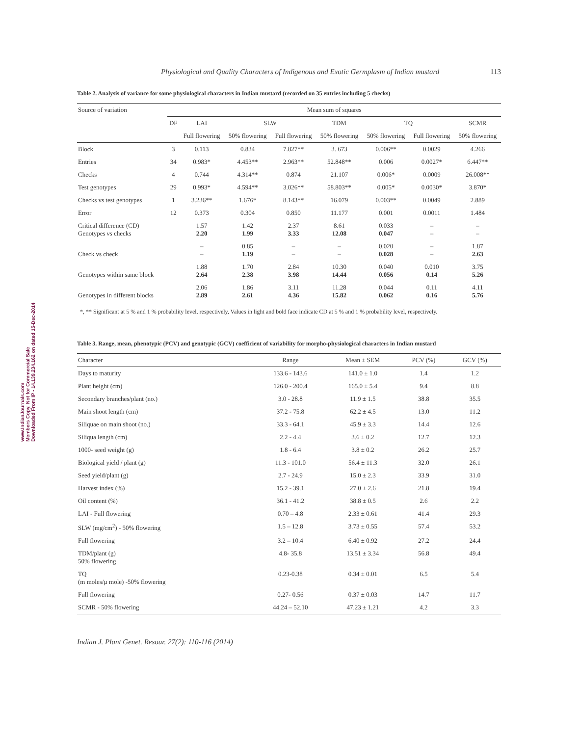www.IndianJournals.com
Members Copy, Not for Commercial Sale
Downloaded From IP - 14.139.234.162 on dated 15-Dec-2014
Physiological and Quality Characters of Indigenous and Exotic Germplasm of Indian mustard 113
Table 2. Analysis of variance for some physiological characters in Indian mustard (recorded on 35 entries including 5 checks)
| Source of variation | Mean sum of squares | | | | | | | |
| --- | --- | --- | --- | --- | --- | --- | --- | --- |
| | DF | LAI | SLW | | TDM | TQ | | SCMR |
| | | Full flowering | 50% flowering | Full flowering | 50% flowering | 50% flowering | Full flowering | 50% flowering |
| Block | 3 | 0.113 | 0.834 | 7.827** | 3. 673 | 0.006** | 0.0029 | 4.266 |
| Entries | 34 | 0.983* | 4.453** | 2.963** | 52.848** | 0.006 | 0.0027* | 6.447** |
| Checks | 4 | 0.744 | 4.314** | 0.874 | 21.107 | 0.006* | 0.0009 | 26.008** |
| Test genotypes | 29 | 0.993* | 4.594** | 3.026** | 58.803** | 0.005* | 0.0030* | 3.870* |
| Checks vs test genotypes | 1 | 3.236** | 1.676* | 8.143** | 16.079 | 0.003** | 0.0049 | 2.889 |
| Error | 12 | 0.373 | 0.304 | 0.850 | 11.177 | 0.001 | 0.0011 | 1.484 |
| Critical difference (CD) Genotypes vs checks | | 1.57 2.20 | 1.42 1.99 | 2.37 3.33 | 8.61 12.08 | 0.033 0.047 | – – | – – |
| Check vs check | | – – | 0.85 1.19 | – – | – – | 0.020 0.028 | – – | 1.87 2.63 |
| Genotypes within same block | | 1.88 2.64 | 1.70 2.38 | 2.84 3.98 | 10.30 14.44 | 0.040 0.056 | 0.010 0.14 | 3.75 5.26 |
| Genotypes in different blocks | | 2.06 2.89 | 1.86 2.61 | 3.11 4.36 | 11.28 15.82 | 0.044 0.062 | 0.11 0.16 | 4.11 5.76 |
*, ** Significant at 5 % and 1 % probability level, respectively, Values in light and bold face indicate CD at 5 % and 1 % probability level, respectively.
Table 3. Range, mean, phenotypic (PCV) and genotypic (GCV) coefficient of variability for morpho-physiological characters in Indian mustard
| Character | Range | Mean ± SEM | PCV (%) | GCV (%) |
| --- | --- | --- | --- | --- |
| Days to maturity | 133.6 - 143.6 | 141.0 ± 1.0 | 1.4 | 1.2 |
| Plant height (cm) | 126.0 - 200.4 | 165.0 ± 5.4 | 9.4 | 8.8 |
| Secondary branches/plant (no.) | 3.0 - 28.8 | 11.9 ± 1.5 | 38.8 | 35.5 |
| Main shoot length (cm) | 37.2 - 75.8 | 62.2 ± 4.5 | 13.0 | 11.2 |
| Siliquae on main shoot (no.) | 33.3 - 64.1 | 45.9 ± 3.3 | 14.4 | 12.6 |
| Siliqua length (cm) | 2.2 - 4.4 | 3.6 ± 0.2 | 12.7 | 12.3 |
| 1000- seed weight (g) | 1.8 - 6.4 | 3.8 ± 0.2 | 26.2 | 25.7 |
| Biological yield / plant (g) | 11.3 - 101.0 | 56.4 ± 11.3 | 32.0 | 26.1 |
| Seed yield/plant (g) | 2.7 - 24.9 | 15.0 ± 2.3 | 33.9 | 31.0 |
| Harvest index (%) | 15.2 - 39.1 | 27.0 ± 2.6 | 21.8 | 19.4 |
| Oil content (%) | 36.1 - 41.2 | 38.8 ± 0.5 | 2.6 | 2.2 |
| LAI - Full flowering | 0.70 – 4.8 | 2.33 ± 0.61 | 41.4 | 29.3 |
| SLW (mg/cm<sup>2</sup>) - 50% flowering | 1.5 – 12.8 | 3.73 ± 0.55 | 57.4 | 53.2 |
| Full flowering | 3.2 – 10.4 | 6.40 ± 0.92 | 27.2 | 24.4 |
| TDM/plant (g) 50% flowering | 4.8- 35.8 | 13.51 ± 3.34 | 56.8 | 49.4 |
| TQ (m moles/µ mole) -50% flowering | 0.23-0.38 | 0.34 ± 0.01 | 6.5 | 5.4 |
| Full flowering | 0.27- 0.56 | 0.37 ± 0.03 | 14.7 | 11.7 |
| SCMR - 50% flowering | 44.24 – 52.10 | 47.23 ± 1.21 | 4.2 | 3.3 |
Indian J. Plant Genet. Resour. 27(2): 110-116 (2014)